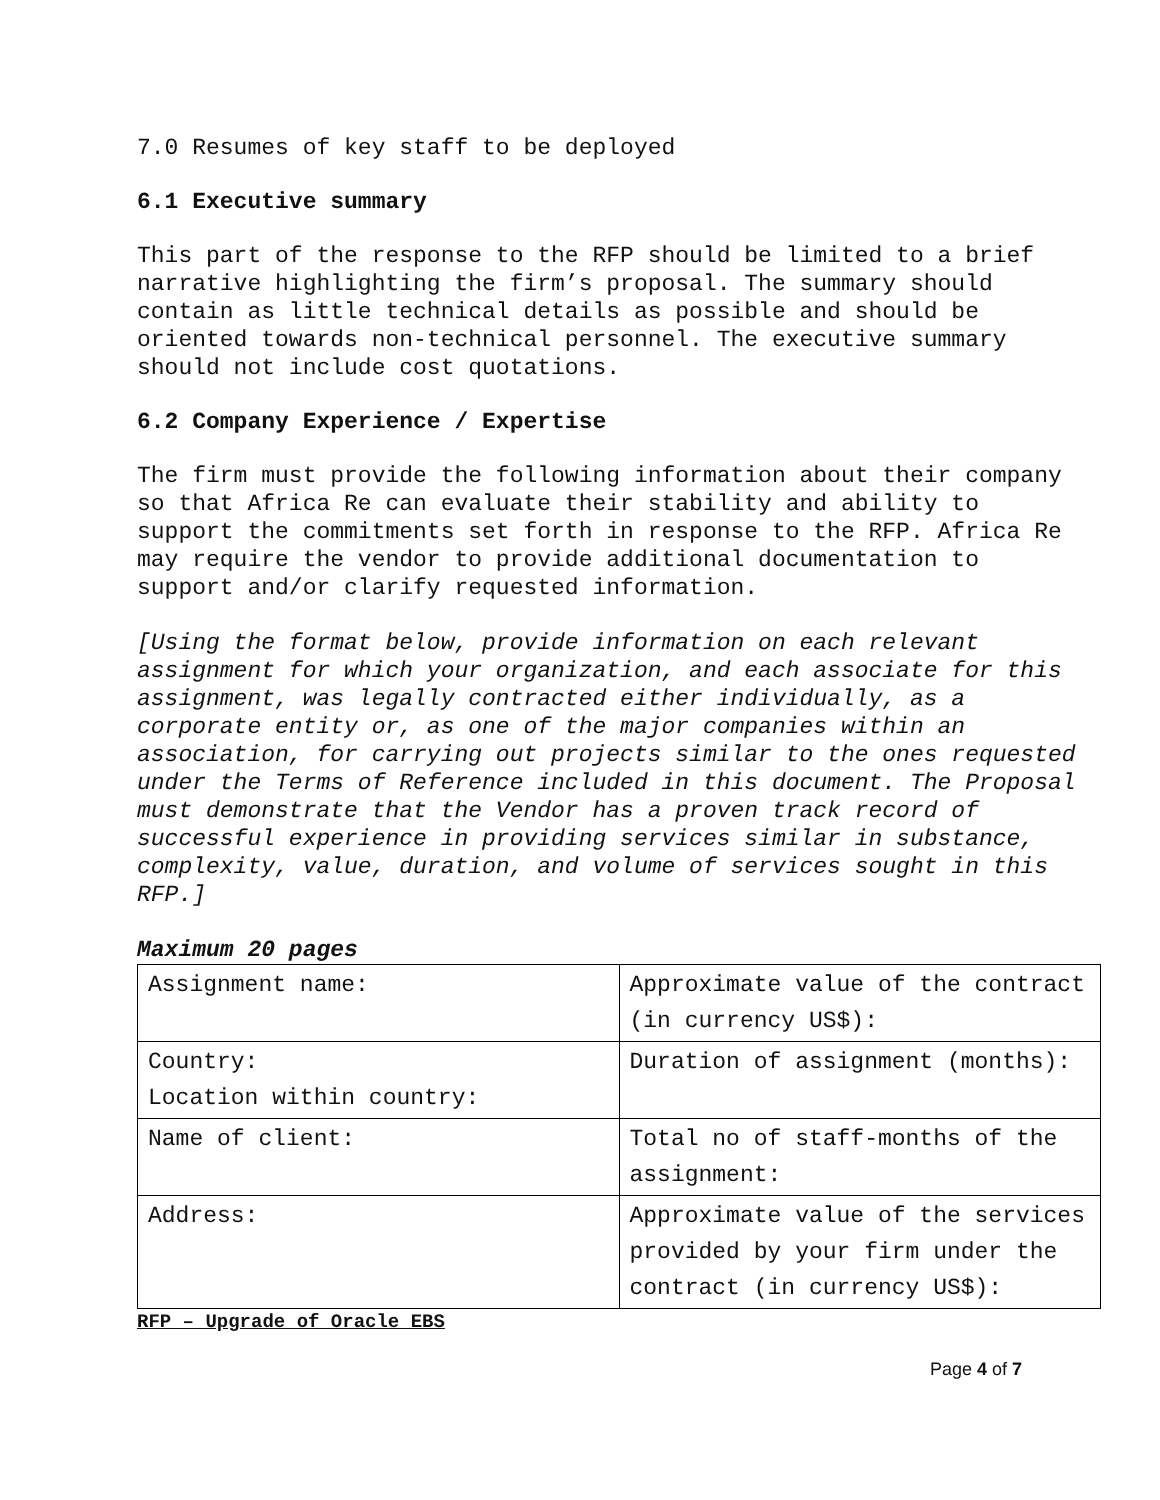7.0 Resumes of key staff to be deployed
6.1 Executive summary
This part of the response to the RFP should be limited to a brief narrative highlighting the firm’s proposal. The summary should contain as little technical details as possible and should be oriented towards non-technical personnel. The executive summary should not include cost quotations.
6.2 Company Experience / Expertise
The firm must provide the following information about their company so that Africa Re can evaluate their stability and ability to support the commitments set forth in response to the RFP. Africa Re may require the vendor to provide additional documentation to support and/or clarify requested information.
[Using the format below, provide information on each relevant assignment for which your organization, and each associate for this assignment, was legally contracted either individually, as a corporate entity or, as one of the major companies within an association, for carrying out projects similar to the ones requested under the Terms of Reference included in this document. The Proposal must demonstrate that the Vendor has a proven track record of successful experience in providing services similar in substance, complexity, value, duration, and volume of services sought in this RFP.]
Maximum 20 pages
| Assignment name: | Approximate value of the contract (in currency US$): |
| Country: Location within country: | Duration of assignment (months): |
| Name of client: | Total no of staff-months of the assignment: |
| Address: | Approximate value of the services provided by your firm under the contract (in currency US$): |
RFP – Upgrade of Oracle EBS
Page 4 of 7